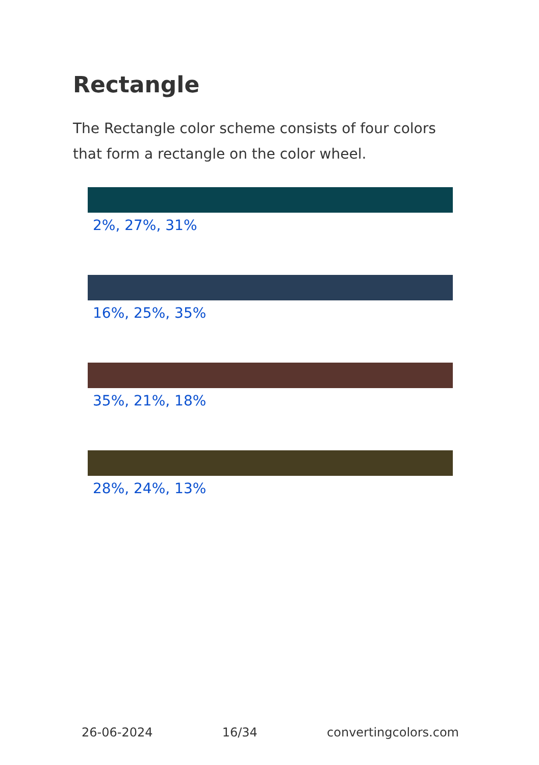Rectangle
The Rectangle color scheme consists of four colors that form a rectangle on the color wheel.
2%, 27%, 31%
16%, 25%, 35%
35%, 21%, 18%
28%, 24%, 13%
26-06-2024 16/34 convertingcolors.com